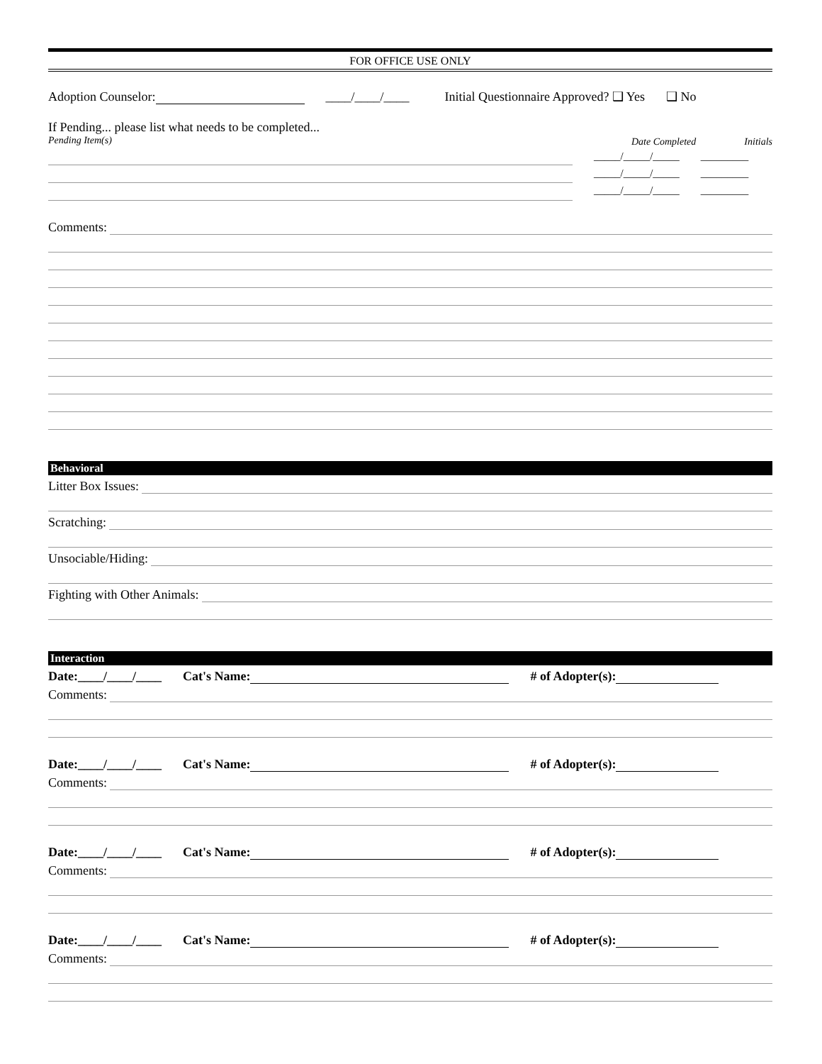FOR OFFICE USE ONLY
Adoption Counselor: ____/____/____ Initial Questionnaire Approved? ❑ Yes ❑ No
If Pending... please list what needs to be completed...
Pending Item(s) Date Completed Initials
_____/_____/_____
_____/_____/_____
_____/_____/_____
_________
_________
_________
Comments:
Behavioral
Litter Box Issues:
Scratching:
Unsociable/Hiding:
Fighting with Other Animals:
Interaction
Date:____/____/____ Cat's Name: # of Adopter(s):
Comments:
Date:____/____/____ Cat's Name: # of Adopter(s):
Comments:
Date:____/____/____ Cat's Name: # of Adopter(s):
Comments:
Date:____/____/____ Cat's Name: # of Adopter(s):
Comments: